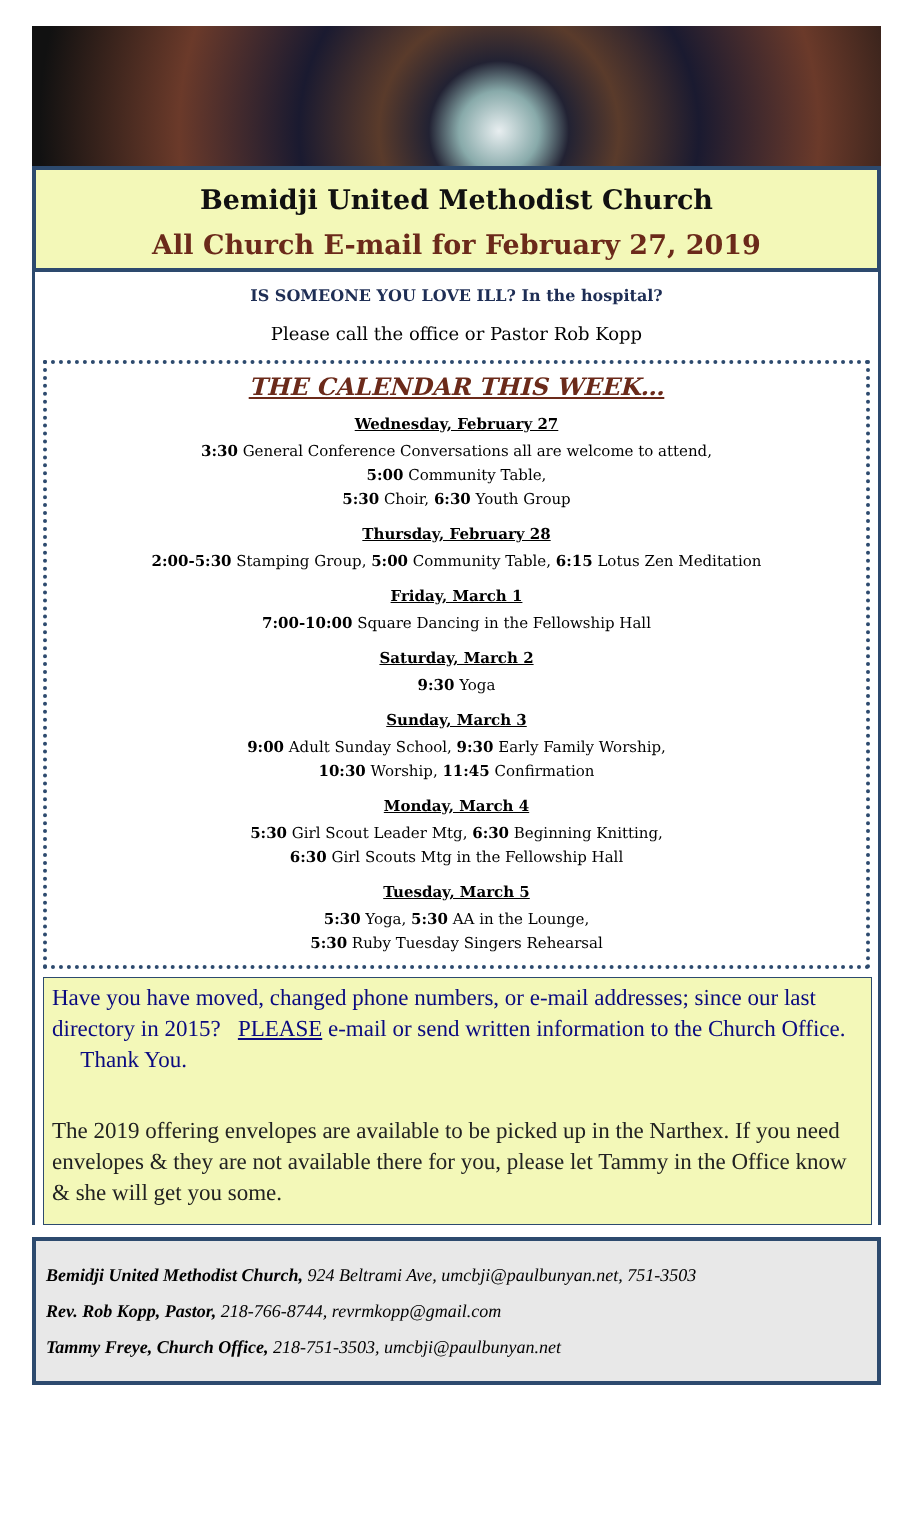Bemidji United Methodist Church
All Church E-mail for February 27, 2019
IS SOMEONE YOU LOVE ILL? In the hospital?
Please call the office or Pastor Rob Kopp
THE CALENDAR THIS WEEK…
Wednesday, February 27
3:30 General Conference Conversations all are welcome to attend,
5:00 Community Table,
5:30 Choir, 6:30 Youth Group
Thursday, February 28
2:00-5:30 Stamping Group, 5:00 Community Table, 6:15 Lotus Zen Meditation
Friday, March 1
7:00-10:00 Square Dancing in the Fellowship Hall
Saturday, March 2
9:30 Yoga
Sunday, March 3
9:00 Adult Sunday School, 9:30 Early Family Worship,
10:30 Worship, 11:45 Confirmation
Monday, March 4
5:30 Girl Scout Leader Mtg, 6:30 Beginning Knitting,
6:30 Girl Scouts Mtg in the Fellowship Hall
Tuesday, March 5
5:30 Yoga, 5:30 AA in the Lounge,
5:30 Ruby Tuesday Singers Rehearsal
Have you have moved, changed phone numbers, or e-mail addresses; since our last directory in 2015? PLEASE e-mail or send written information to the Church Office. Thank You.
The 2019 offering envelopes are available to be picked up in the Narthex. If you need envelopes & they are not available there for you, please let Tammy in the Office know & she will get you some.
Bemidji United Methodist Church, 924 Beltrami Ave, umcbji@paulbunyan.net, 751-3503
Rev. Rob Kopp, Pastor, 218-766-8744, revrmkopp@gmail.com
Tammy Freye, Church Office, 218-751-3503, umcbji@paulbunyan.net